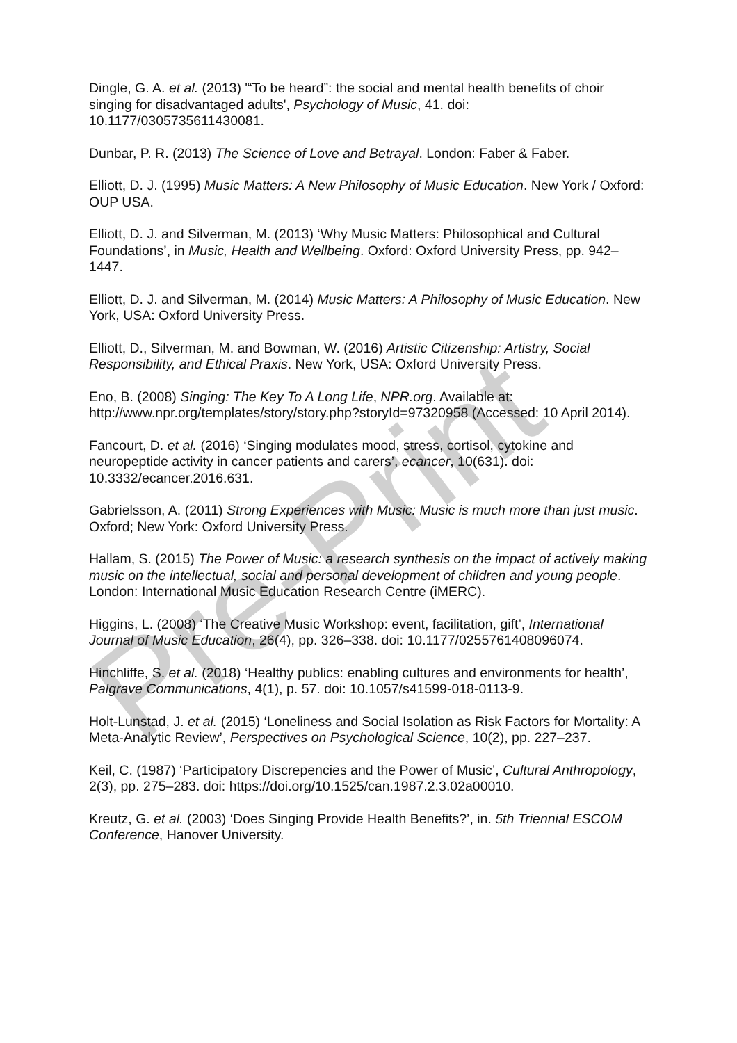Dingle, G. A. et al. (2013) '“To be heard”: the social and mental health benefits of choir singing for disadvantaged adults', Psychology of Music, 41. doi: 10.1177/0305735611430081.
Dunbar, P. R. (2013) The Science of Love and Betrayal. London: Faber & Faber.
Elliott, D. J. (1995) Music Matters: A New Philosophy of Music Education. New York / Oxford: OUP USA.
Elliott, D. J. and Silverman, M. (2013) ‘Why Music Matters: Philosophical and Cultural Foundations’, in Music, Health and Wellbeing. Oxford: Oxford University Press, pp. 942–1447.
Elliott, D. J. and Silverman, M. (2014) Music Matters: A Philosophy of Music Education. New York, USA: Oxford University Press.
Elliott, D., Silverman, M. and Bowman, W. (2016) Artistic Citizenship: Artistry, Social Responsibility, and Ethical Praxis. New York, USA: Oxford University Press.
Eno, B. (2008) Singing: The Key To A Long Life, NPR.org. Available at: http://www.npr.org/templates/story/story.php?storyId=97320958 (Accessed: 10 April 2014).
Fancourt, D. et al. (2016) ‘Singing modulates mood, stress, cortisol, cytokine and neuropeptide activity in cancer patients and carers’, ecancer, 10(631). doi: 10.3332/ecancer.2016.631.
Gabrielsson, A. (2011) Strong Experiences with Music: Music is much more than just music. Oxford; New York: Oxford University Press.
Hallam, S. (2015) The Power of Music: a research synthesis on the impact of actively making music on the intellectual, social and personal development of children and young people. London: International Music Education Research Centre (iMERC).
Higgins, L. (2008) ‘The Creative Music Workshop: event, facilitation, gift’, International Journal of Music Education, 26(4), pp. 326–338. doi: 10.1177/0255761408096074.
Hinchliffe, S. et al. (2018) ‘Healthy publics: enabling cultures and environments for health’, Palgrave Communications, 4(1), p. 57. doi: 10.1057/s41599-018-0113-9.
Holt-Lunstad, J. et al. (2015) ‘Loneliness and Social Isolation as Risk Factors for Mortality: A Meta-Analytic Review’, Perspectives on Psychological Science, 10(2), pp. 227–237.
Keil, C. (1987) ‘Participatory Discrepencies and the Power of Music’, Cultural Anthropology, 2(3), pp. 275–283. doi: https://doi.org/10.1525/can.1987.2.3.02a00010.
Kreutz, G. et al. (2003) ‘Does Singing Provide Health Benefits?’, in. 5th Triennial ESCOM Conference, Hanover University.
Pre-Print